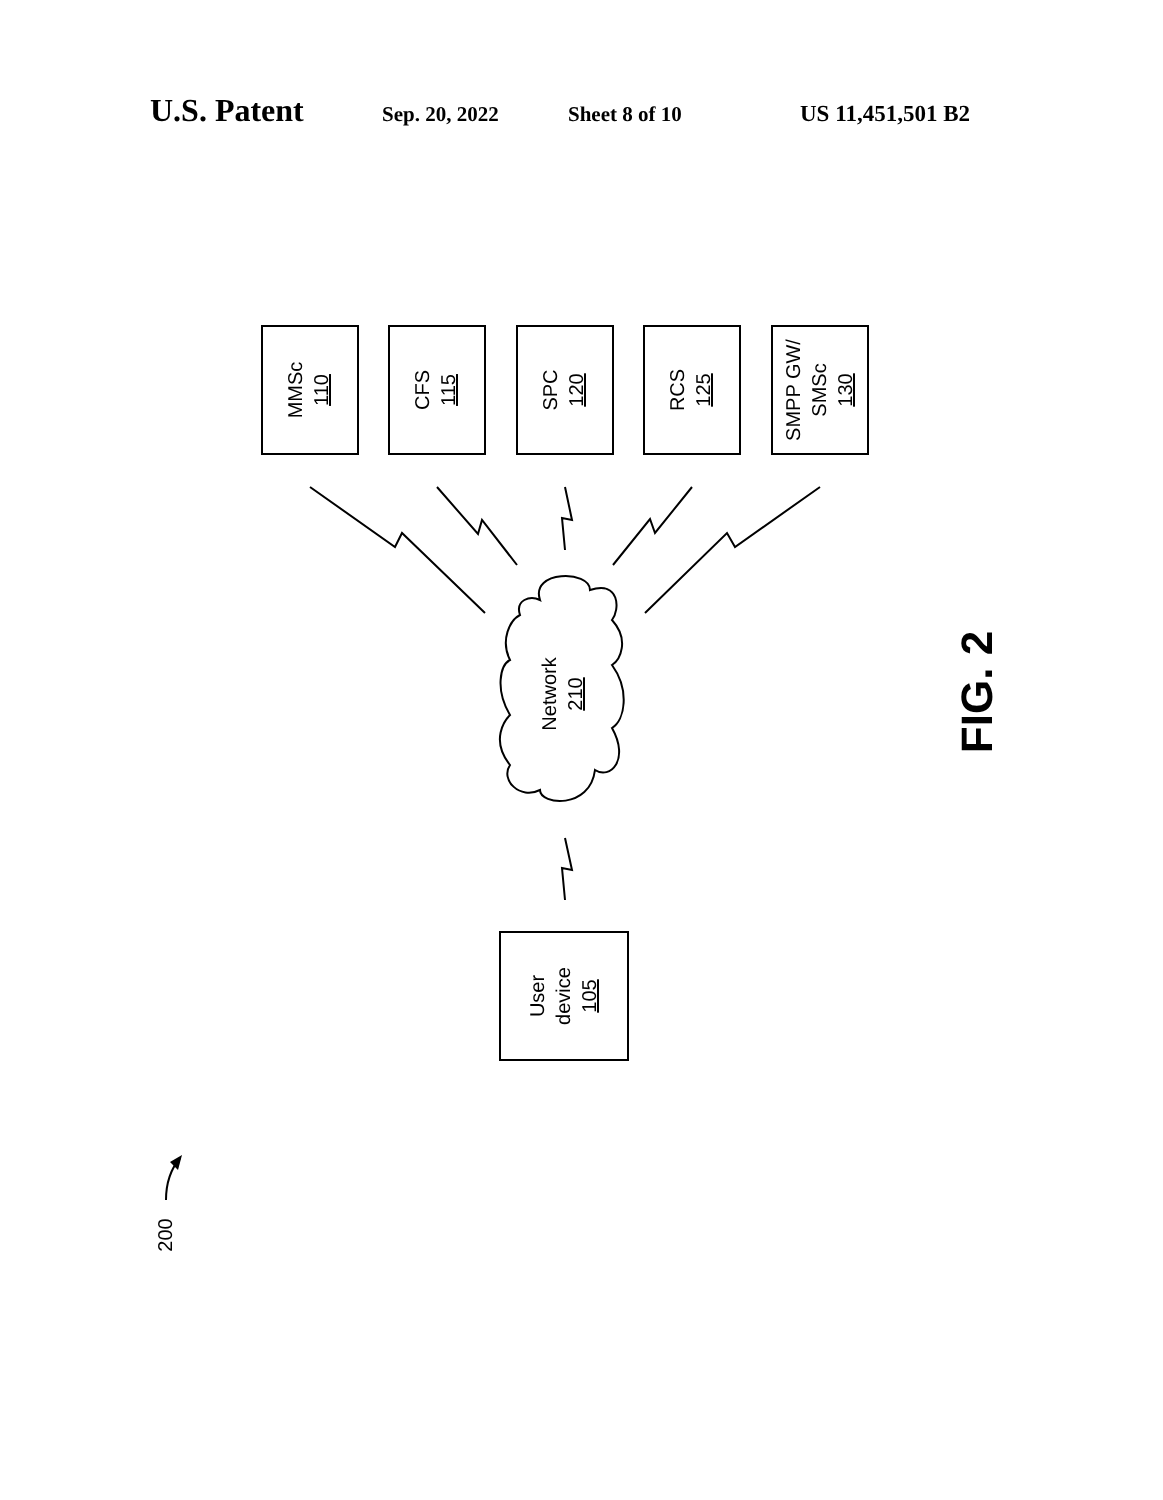U.S. Patent Sep. 20, 2022 Sheet 8 of 10 US 11,451,501 B2
MMSc 110
CFS 115
SPC 120
RCS 125
SMPP GW/ SMSc 130
Network 210
User device 105
200
FIG. 2